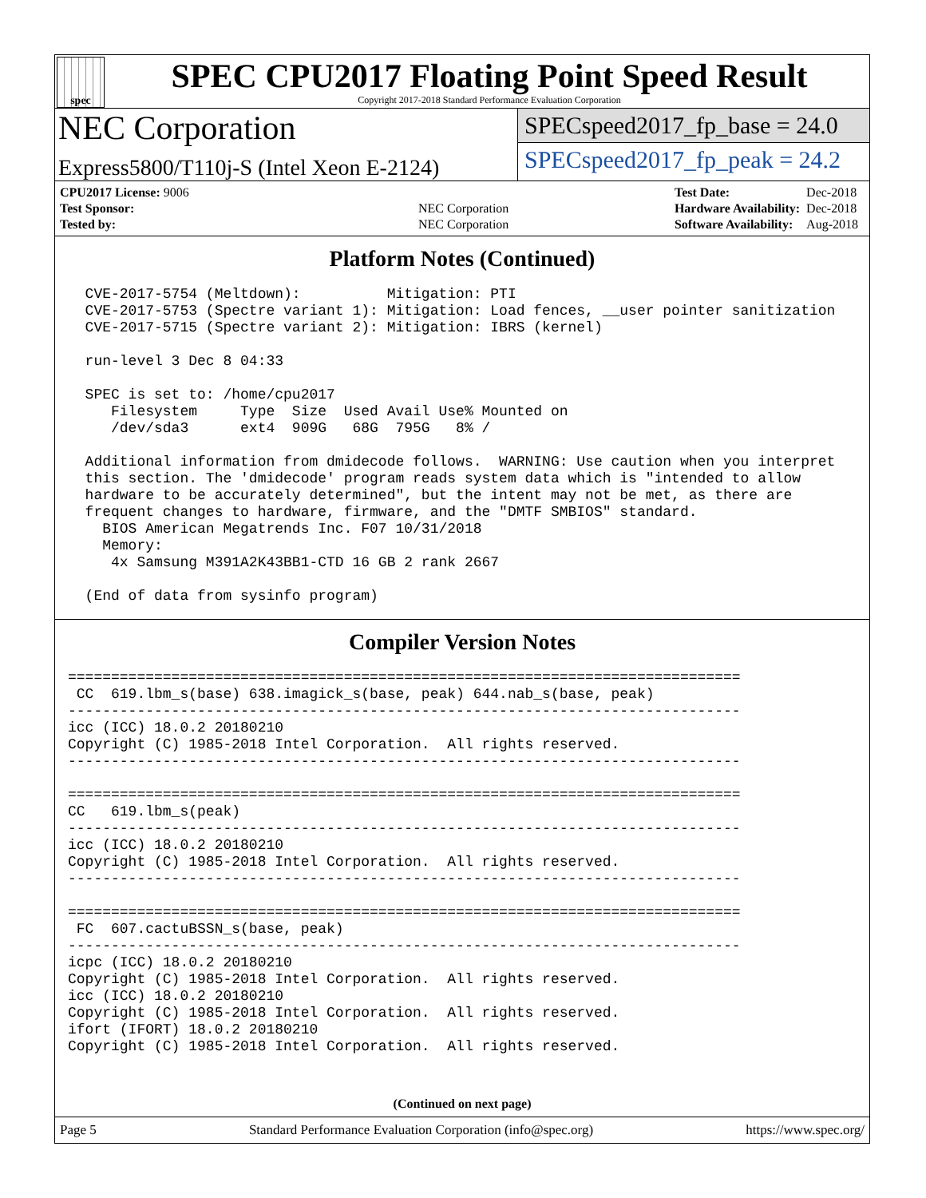spec
SPEC CPU2017 Floating Point Speed Result
Copyright 2017-2018 Standard Performance Evaluation Corporation
NEC Corporation
Express5800/T110j-S (Intel Xeon E-2124)
SPECspeed2017_fp_base = 24.0
SPECspeed2017_fp_peak = 24.2
| CPU2017 License: 9006 | |
| Test Sponsor: | NEC Corporation |
| Tested by: | NEC Corporation |
| Test Date: | Dec-2018 |
| Hardware Availability: | Dec-2018 |
| Software Availability: | Aug-2018 |
Platform Notes (Continued)
  CVE-2017-5754 (Meltdown):          Mitigation: PTI
  CVE-2017-5753 (Spectre variant 1): Mitigation: Load fences, __user pointer sanitization
  CVE-2017-5715 (Spectre variant 2): Mitigation: IBRS (kernel)

  run-level 3 Dec 8 04:33

  SPEC is set to: /home/cpu2017
     Filesystem     Type  Size  Used Avail Use% Mounted on
     /dev/sda3      ext4  909G   68G  795G   8% /

  Additional information from dmidecode follows.  WARNING: Use caution when you interpret
  this section. The 'dmidecode' program reads system data which is "intended to allow
  hardware to be accurately determined", but the intent may not be met, as there are
  frequent changes to hardware, firmware, and the "DMTF SMBIOS" standard.
    BIOS American Megatrends Inc. F07 10/31/2018
    Memory:
     4x Samsung M391A2K43BB1-CTD 16 GB 2 rank 2667

  (End of data from sysinfo program)
Compiler Version Notes
==============================================================================
 CC  619.lbm_s(base) 638.imagick_s(base, peak) 644.nab_s(base, peak)
------------------------------------------------------------------------------
icc (ICC) 18.0.2 20180210
Copyright (C) 1985-2018 Intel Corporation.  All rights reserved.
------------------------------------------------------------------------------

==============================================================================
CC   619.lbm_s(peak)
------------------------------------------------------------------------------
icc (ICC) 18.0.2 20180210
Copyright (C) 1985-2018 Intel Corporation.  All rights reserved.
------------------------------------------------------------------------------

==============================================================================
 FC  607.cactuBSSN_s(base, peak)
------------------------------------------------------------------------------
icpc (ICC) 18.0.2 20180210
Copyright (C) 1985-2018 Intel Corporation.  All rights reserved.
icc (ICC) 18.0.2 20180210
Copyright (C) 1985-2018 Intel Corporation.  All rights reserved.
ifort (IFORT) 18.0.2 20180210
Copyright (C) 1985-2018 Intel Corporation.  All rights reserved.
(Continued on next page)
Page 5 Standard Performance Evaluation Corporation (info@spec.org) https://www.spec.org/